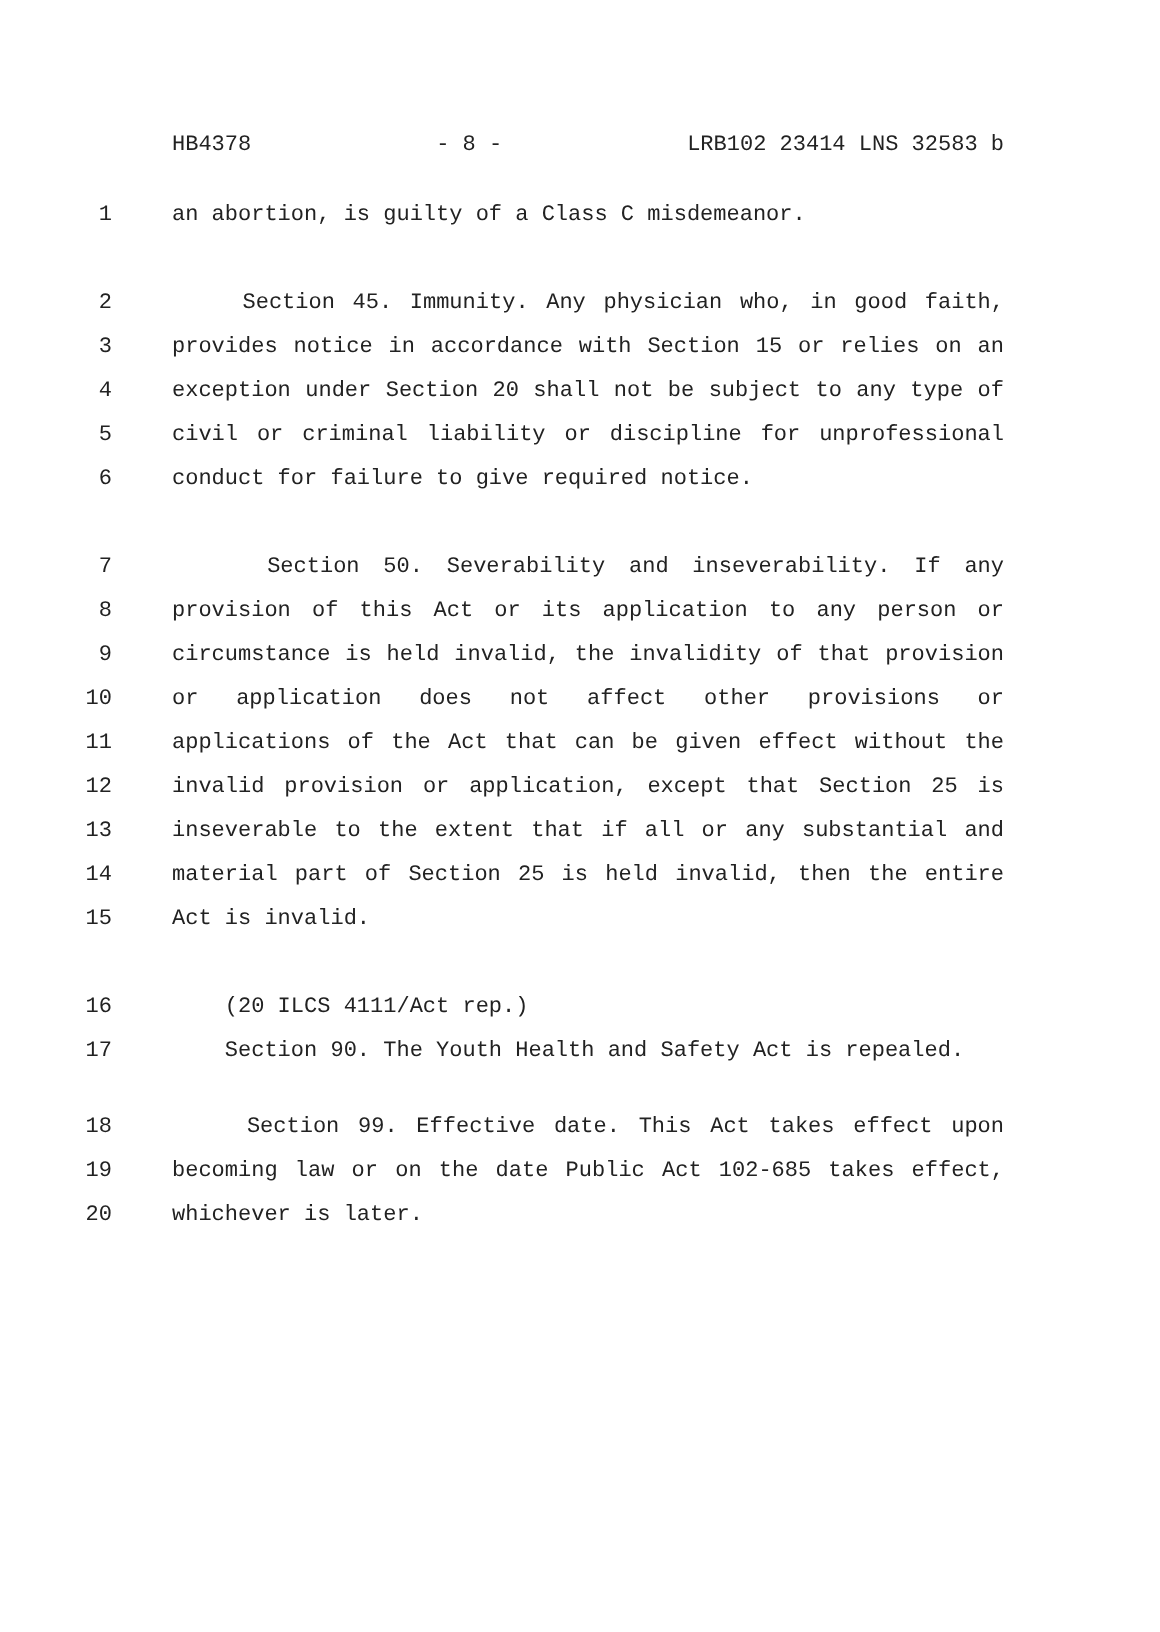HB4378 - 8 - LRB102 23414 LNS 32583 b
1 an abortion, is guilty of a Class C misdemeanor.
2 Section 45. Immunity. Any physician who, in good faith,
3 provides notice in accordance with Section 15 or relies on an
4 exception under Section 20 shall not be subject to any type of
5 civil or criminal liability or discipline for unprofessional
6 conduct for failure to give required notice.
7 Section 50. Severability and inseverability. If any
8 provision of this Act or its application to any person or
9 circumstance is held invalid, the invalidity of that provision
10 or application does not affect other provisions or
11 applications of the Act that can be given effect without the
12 invalid provision or application, except that Section 25 is
13 inseverable to the extent that if all or any substantial and
14 material part of Section 25 is held invalid, then the entire
15 Act is invalid.
16 (20 ILCS 4111/Act rep.)
17 Section 90. The Youth Health and Safety Act is repealed.
18 Section 99. Effective date. This Act takes effect upon
19 becoming law or on the date Public Act 102-685 takes effect,
20 whichever is later.